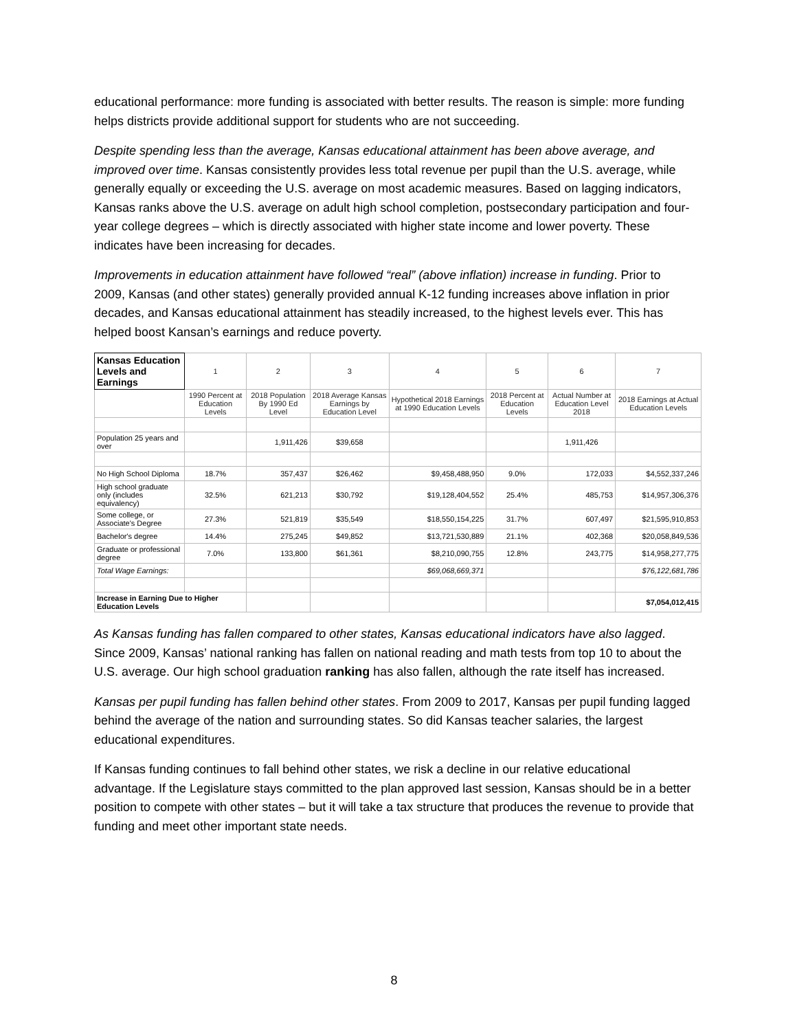educational performance: more funding is associated with better results. The reason is simple: more funding helps districts provide additional support for students who are not succeeding.
Despite spending less than the average, Kansas educational attainment has been above average, and improved over time. Kansas consistently provides less total revenue per pupil than the U.S. average, while generally equally or exceeding the U.S. average on most academic measures. Based on lagging indicators, Kansas ranks above the U.S. average on adult high school completion, postsecondary participation and four-year college degrees – which is directly associated with higher state income and lower poverty. These indicates have been increasing for decades.
Improvements in education attainment have followed “real” (above inflation) increase in funding. Prior to 2009, Kansas (and other states) generally provided annual K-12 funding increases above inflation in prior decades, and Kansas educational attainment has steadily increased, to the highest levels ever. This has helped boost Kansan’s earnings and reduce poverty.
| Kansas Education Levels and Earnings | 1 | 2 | 3 | 4 | 5 | 6 | 7 |
| | 1990 Percent at Education Levels | 2018 Population By 1990 Ed Level | 2018 Average Kansas Earnings by Education Level | Hypothetical 2018 Earnings at 1990 Education Levels | 2018 Percent at Education Levels | Actual Number at Education Level 2018 | 2018 Earnings at Actual Education Levels |
| Population 25 years and over | | 1,911,426 | $39,658 | | | 1,911,426 | |
| No High School Diploma | 18.7% | 357,437 | $26,462 | $9,458,488,950 | 9.0% | 172,033 | $4,552,337,246 |
| High school graduate only (includes equivalency) | 32.5% | 621,213 | $30,792 | $19,128,404,552 | 25.4% | 485,753 | $14,957,306,376 |
| Some college, or Associate's Degree | 27.3% | 521,819 | $35,549 | $18,550,154,225 | 31.7% | 607,497 | $21,595,910,853 |
| Bachelor's degree | 14.4% | 275,245 | $49,852 | $13,721,530,889 | 21.1% | 402,368 | $20,058,849,536 |
| Graduate or professional degree | 7.0% | 133,800 | $61,361 | $8,210,090,755 | 12.8% | 243,775 | $14,958,277,775 |
| Total Wage Earnings: | | | | $69,068,669,371 | | | $76,122,681,786 |
| Increase in Earning Due to Higher Education Levels | | | | | | | $7,054,012,415 |
As Kansas funding has fallen compared to other states, Kansas educational indicators have also lagged. Since 2009, Kansas’ national ranking has fallen on national reading and math tests from top 10 to about the U.S. average. Our high school graduation ranking has also fallen, although the rate itself has increased.
Kansas per pupil funding has fallen behind other states. From 2009 to 2017, Kansas per pupil funding lagged behind the average of the nation and surrounding states. So did Kansas teacher salaries, the largest educational expenditures.
If Kansas funding continues to fall behind other states, we risk a decline in our relative educational advantage. If the Legislature stays committed to the plan approved last session, Kansas should be in a better position to compete with other states – but it will take a tax structure that produces the revenue to provide that funding and meet other important state needs.
8